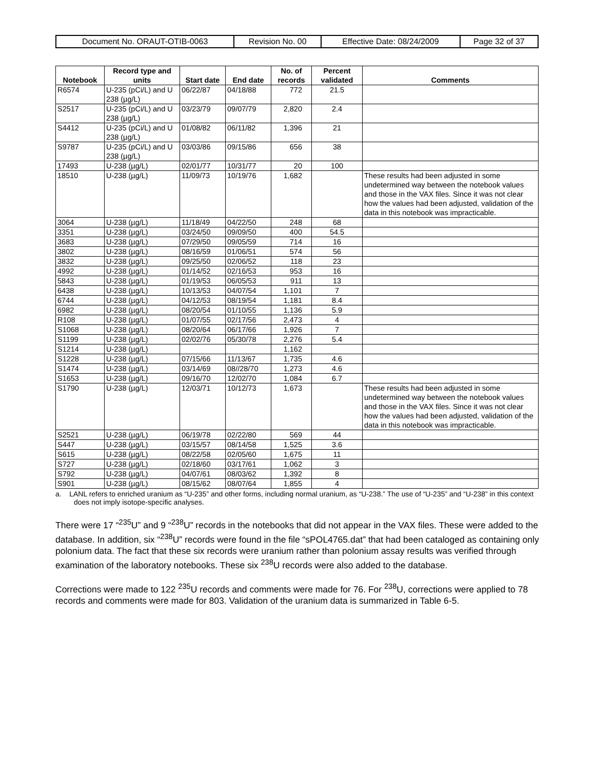| Document No. ORAUT-OTIB-0063 | Revision No. 00 | Effective Date: 08/24/2009 | Page 32 of 37 |
| Notebook | Record type and units | Start date | End date | No. of records | Percent validated | Comments |
| --- | --- | --- | --- | --- | --- | --- |
| R6574 | U-235 (pCi/L) and U 238 (µg/L) | 06/22/87 | 04/18/88 | 772 | 21.5 | |
| S2517 | U-235 (pCi/L) and U 238 (µg/L) | 03/23/79 | 09/07/79 | 2,820 | 2.4 | |
| S4412 | U-235 (pCi/L) and U 238 (µg/L) | 01/08/82 | 06/11/82 | 1,396 | 21 | |
| S9787 | U-235 (pCi/L) and U 238 (µg/L) | 03/03/86 | 09/15/86 | 656 | 38 | |
| 17493 | U-238 (µg/L) | 02/01/77 | 10/31/77 | 20 | 100 | |
| 18510 | U-238 (µg/L) | 11/09/73 | 10/19/76 | 1,682 | | These results had been adjusted in some undetermined way between the notebook values and those in the VAX files. Since it was not clear how the values had been adjusted, validation of the data in this notebook was impracticable. |
| 3064 | U-238 (µg/L) | 11/18/49 | 04/22/50 | 248 | 68 | |
| 3351 | U-238 (µg/L) | 03/24/50 | 09/09/50 | 400 | 54.5 | |
| 3683 | U-238 (µg/L) | 07/29/50 | 09/05/59 | 714 | 16 | |
| 3802 | U-238 (µg/L) | 08/16/59 | 01/06/51 | 574 | 56 | |
| 3832 | U-238 (µg/L) | 09/25/50 | 02/06/52 | 118 | 23 | |
| 4992 | U-238 (µg/L) | 01/14/52 | 02/16/53 | 953 | 16 | |
| 5843 | U-238 (µg/L) | 01/19/53 | 06/05/53 | 911 | 13 | |
| 6438 | U-238 (µg/L) | 10/13/53 | 04/07/54 | 1,101 | 7 | |
| 6744 | U-238 (µg/L) | 04/12/53 | 08/19/54 | 1,181 | 8.4 | |
| 6982 | U-238 (µg/L) | 08/20/54 | 01/10/55 | 1,136 | 5.9 | |
| R108 | U-238 (µg/L) | 01/07/55 | 02/17/56 | 2,473 | 4 | |
| S1068 | U-238 (µg/L) | 08/20/64 | 06/17/66 | 1,926 | 7 | |
| S1199 | U-238 (µg/L) | 02/02/76 | 05/30/78 | 2,276 | 5.4 | |
| S1214 | U-238 (µg/L) | | | 1,162 | | |
| S1228 | U-238 (µg/L) | 07/15/66 | 11/13/67 | 1,735 | 4.6 | |
| S1474 | U-238 (µg/L) | 03/14/69 | 08//28/70 | 1,273 | 4.6 | |
| S1653 | U-238 (µg/L) | 09/16/70 | 12/02/70 | 1,084 | 6.7 | |
| S1790 | U-238 (µg/L) | 12/03/71 | 10/12/73 | 1,673 | | These results had been adjusted in some undetermined way between the notebook values and those in the VAX files. Since it was not clear how the values had been adjusted, validation of the data in this notebook was impracticable. |
| S2521 | U-238 (µg/L) | 06/19/78 | 02/22/80 | 569 | 44 | |
| S447 | U-238 (µg/L) | 03/15/57 | 08/14/58 | 1,525 | 3.6 | |
| S615 | U-238 (µg/L) | 08/22/58 | 02/05/60 | 1,675 | 11 | |
| S727 | U-238 (µg/L) | 02/18/60 | 03/17/61 | 1,062 | 3 | |
| S792 | U-238 (µg/L) | 04/07/61 | 08/03/62 | 1,392 | 8 | |
| S901 | U-238 (µg/L) | 08/15/62 | 08/07/64 | 1,855 | 4 | |
a. LANL refers to enriched uranium as “U-235” and other forms, including normal uranium, as “U-238.” The use of “U-235” and “U-238” in this context does not imply isotope-specific analyses.
There were 17 “<sup>235</sup>U” and 9 “<sup>238</sup>U” records in the notebooks that did not appear in the VAX files. These were added to the database. In addition, six “<sup>238</sup>U” records were found in the file “sPOL4765.dat” that had been cataloged as containing only polonium data. The fact that these six records were uranium rather than polonium assay results was verified through examination of the laboratory notebooks. These six <sup>238</sup>U records were also added to the database.
Corrections were made to 122 <sup>235</sup>U records and comments were made for 76. For <sup>238</sup>U, corrections were applied to 78 records and comments were made for 803. Validation of the uranium data is summarized in Table 6-5.